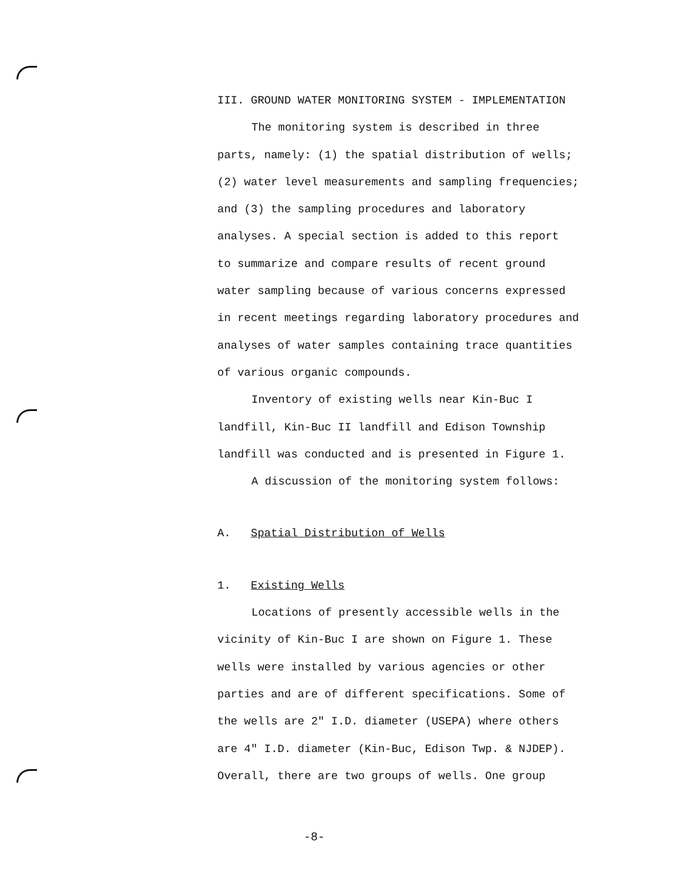III. GROUND WATER MONITORING SYSTEM - IMPLEMENTATION
The monitoring system is described in three
parts, namely: (1) the spatial distribution of wells;
(2) water level measurements and sampling frequencies;
and (3) the sampling procedures and laboratory
analyses. A special section is added to this report
to summarize and compare results of recent ground
water sampling because of various concerns expressed
in recent meetings regarding laboratory procedures and
analyses of water samples containing trace quantities
of various organic compounds.
Inventory of existing wells near Kin-Buc I
landfill, Kin-Buc II landfill and Edison Township
landfill was conducted and is presented in Figure 1.
A discussion of the monitoring system follows:
A. Spatial Distribution of Wells
1. Existing Wells
Locations of presently accessible wells in the
vicinity of Kin-Buc I are shown on Figure 1. These
wells were installed by various agencies or other
parties and are of different specifications. Some of
the wells are 2" I.D. diameter (USEPA) where others
are 4" I.D. diameter (Kin-Buc, Edison Twp. & NJDEP).
Overall, there are two groups of wells. One group
-8-